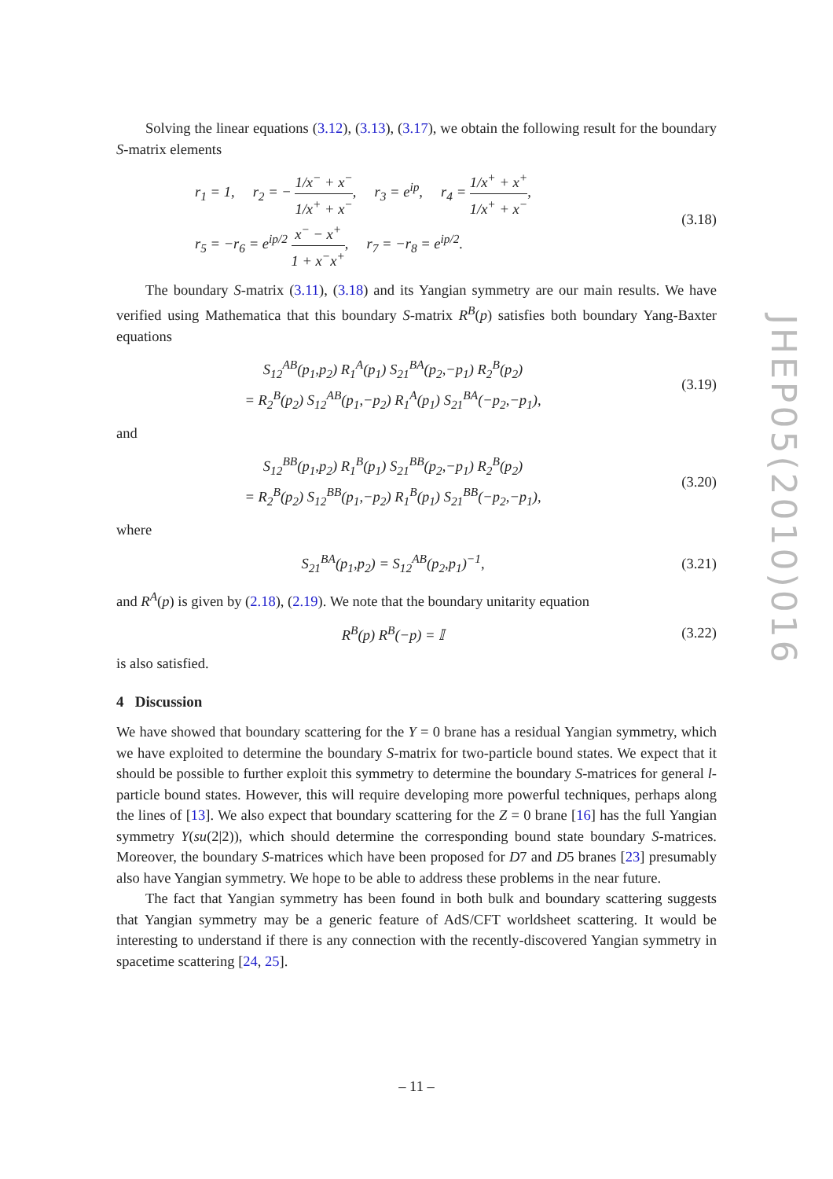Solving the linear equations (3.12), (3.13), (3.17), we obtain the following result for the boundary S-matrix elements
r<sub>1</sub> = 1, r<sub>2</sub> = − 1/x<sup>−</sup> + x<sup>−</sup> 1/x<sup>+</sup> + x<sup>−</sup>, r<sub>3</sub> = e<sup>ip</sup>, r<sub>4</sub> = 1/x<sup>+</sup> + x<sup>+</sup> 1/x<sup>+</sup> + x<sup>−</sup>,
r<sub>5</sub> = −r<sub>6</sub> = e<sup>ip/2</sup> x<sup>−</sup> − x<sup>+</sup> 1 + x<sup>−</sup>x<sup>+</sup>, r<sub>7</sub> = −r<sub>8</sub> = e<sup>ip/2</sup>.
(3.18)
The boundary S-matrix (3.11), (3.18) and its Yangian symmetry are our main results. We have verified using Mathematica that this boundary S-matrix R<sup>B</sup>(p) satisfies both boundary Yang-Baxter equations
S<sub>12</sub><sup>AB</sup>(p<sub>1</sub>,p<sub>2</sub>) R<sub>1</sub><sup>A</sup>(p<sub>1</sub>) S<sub>21</sub><sup>BA</sup>(p<sub>2</sub>,−p<sub>1</sub>) R<sub>2</sub><sup>B</sup>(p<sub>2</sub>)
= R<sub>2</sub><sup>B</sup>(p<sub>2</sub>) S<sub>12</sub><sup>AB</sup>(p<sub>1</sub>,−p<sub>2</sub>) R<sub>1</sub><sup>A</sup>(p<sub>1</sub>) S<sub>21</sub><sup>BA</sup>(−p<sub>2</sub>,−p<sub>1</sub>),
(3.19)
and
S<sub>12</sub><sup>BB</sup>(p<sub>1</sub>,p<sub>2</sub>) R<sub>1</sub><sup>B</sup>(p<sub>1</sub>) S<sub>21</sub><sup>BB</sup>(p<sub>2</sub>,−p<sub>1</sub>) R<sub>2</sub><sup>B</sup>(p<sub>2</sub>)
= R<sub>2</sub><sup>B</sup>(p<sub>2</sub>) S<sub>12</sub><sup>BB</sup>(p<sub>1</sub>,−p<sub>2</sub>) R<sub>1</sub><sup>B</sup>(p<sub>1</sub>) S<sub>21</sub><sup>BB</sup>(−p<sub>2</sub>,−p<sub>1</sub>),
(3.20)
where
S<sub>21</sub><sup>BA</sup>(p<sub>1</sub>,p<sub>2</sub>) = S<sub>12</sub><sup>AB</sup>(p<sub>2</sub>,p<sub>1</sub>)<sup>−1</sup>,
(3.21)
and R<sup>A</sup>(p) is given by (2.18), (2.19). We note that the boundary unitarity equation
R<sup>B</sup>(p) R<sup>B</sup>(−p) = 𝕀
(3.22)
is also satisfied.
4 Discussion
We have showed that boundary scattering for the Y = 0 brane has a residual Yangian symmetry, which we have exploited to determine the boundary S-matrix for two-particle bound states. We expect that it should be possible to further exploit this symmetry to determine the boundary S-matrices for general l-particle bound states. However, this will require developing more powerful techniques, perhaps along the lines of [13]. We also expect that boundary scattering for the Z = 0 brane [16] has the full Yangian symmetry Y(su(2|2)), which should determine the corresponding bound state boundary S-matrices. Moreover, the boundary S-matrices which have been proposed for D7 and D5 branes [23] presumably also have Yangian symmetry. We hope to be able to address these problems in the near future.
The fact that Yangian symmetry has been found in both bulk and boundary scattering suggests that Yangian symmetry may be a generic feature of AdS/CFT worldsheet scattering. It would be interesting to understand if there is any connection with the recently-discovered Yangian symmetry in spacetime scattering [24, 25].
JHEP05(2010)016
– 11 –